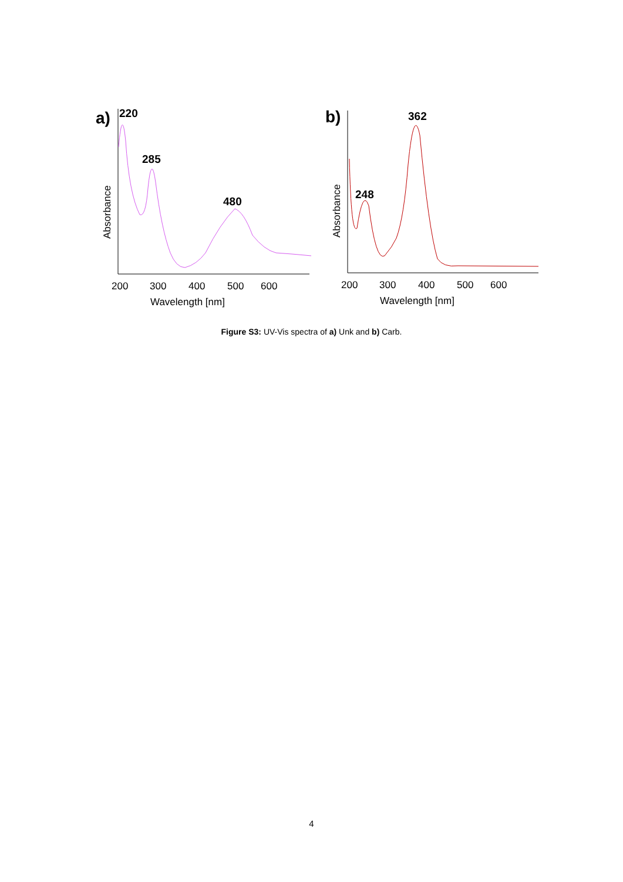a)
220
285
480
Absorbance
200
300
400
500
600
Wavelength [nm]
b)
362
248
Absorbance
200
300
400
500
600
Wavelength [nm]
Figure S3: UV-Vis spectra of a) Unk and b) Carb.
4